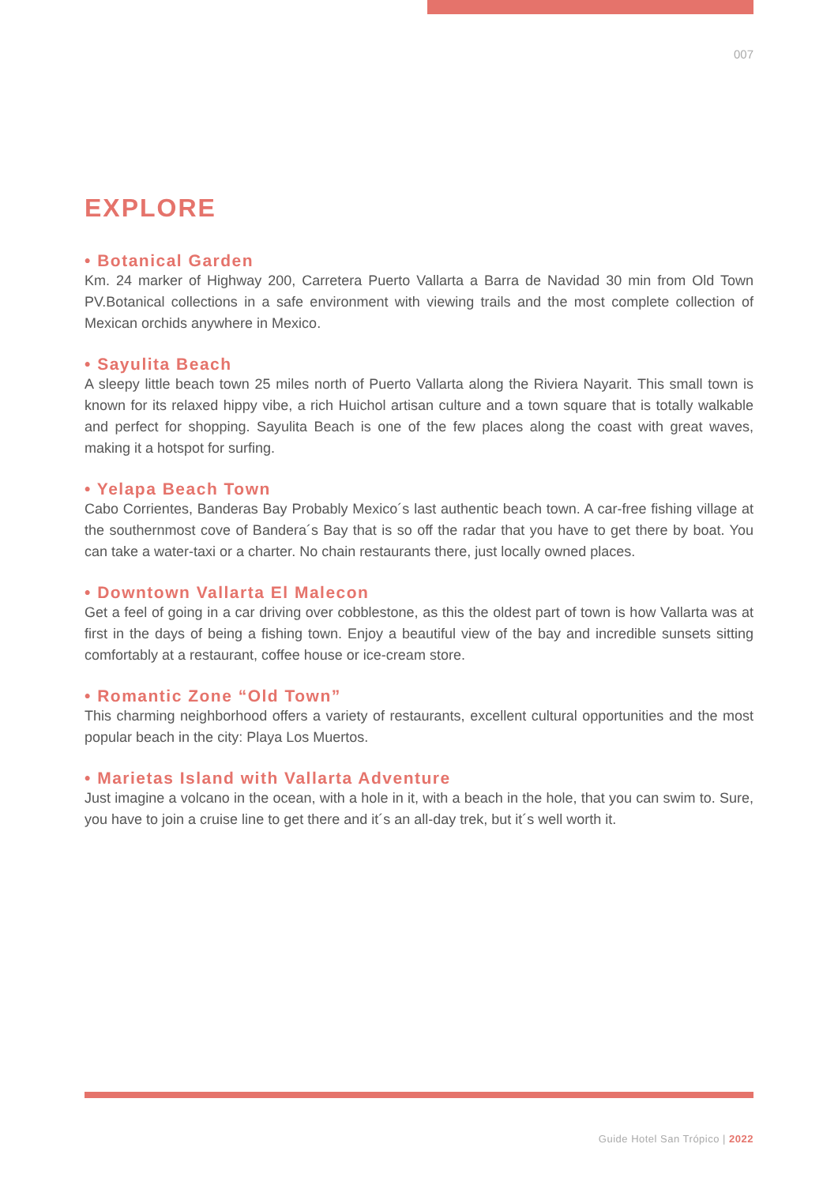007
EXPLORE
• Botanical Garden
Km. 24 marker of Highway 200, Carretera Puerto Vallarta a Barra de Navidad 30 min from Old Town PV.Botanical collections in a safe environment with viewing trails and the most complete collection of Mexican orchids anywhere in Mexico.
• Sayulita Beach
A sleepy little beach town 25 miles north of Puerto Vallarta along the Riviera Nayarit. This small town is known for its relaxed hippy vibe, a rich Huichol artisan culture and a town square that is totally walkable and perfect for shopping. Sayulita Beach is one of the few places along the coast with great waves, making it a hotspot for surfing.
• Yelapa Beach Town
Cabo Corrientes, Banderas Bay Probably Mexico´s last authentic beach town. A car-free fishing village at the southernmost cove of Bandera´s Bay that is so off the radar that you have to get there by boat. You can take a water-taxi or a charter. No chain restaurants there, just locally owned places.
• Downtown Vallarta El Malecon
Get a feel of going in a car driving over cobblestone, as this the oldest part of town is how Vallarta was at first in the days of being a fishing town. Enjoy a beautiful view of the bay and incredible sunsets sitting comfortably at a restaurant, coffee house or ice-cream store.
• Romantic Zone “Old Town”
This charming neighborhood offers a variety of restaurants, excellent cultural opportunities and the most popular beach in the city: Playa Los Muertos.
• Marietas Island with Vallarta Adventure
Just imagine a volcano in the ocean, with a hole in it, with a beach in the hole, that you can swim to. Sure, you have to join a cruise line to get there and it´s an all-day trek, but it´s well worth it.
Guide Hotel San Trópico | 2022